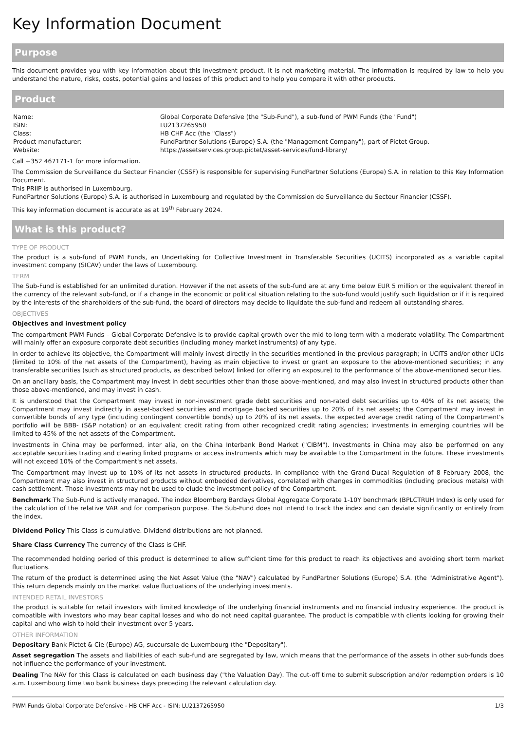Key Information Document
Purpose
This document provides you with key information about this investment product. It is not marketing material. The information is required by law to help you understand the nature, risks, costs, potential gains and losses of this product and to help you compare it with other products.
Product
| Name: | Global Corporate Defensive (the "Sub-Fund"), a sub-fund of PWM Funds (the "Fund") |
| ISIN: | LU2137265950 |
| Class: | HB CHF Acc (the "Class") |
| Product manufacturer: | FundPartner Solutions (Europe) S.A. (the "Management Company"), part of Pictet Group. |
| Website: | https://assetservices.group.pictet/asset-services/fund-library/ |
Call +352 467171-1 for more information.
The Commission de Surveillance du Secteur Financier (CSSF) is responsible for supervising FundPartner Solutions (Europe) S.A. in relation to this Key Information Document.
This PRIIP is authorised in Luxembourg.
FundPartner Solutions (Europe) S.A. is authorised in Luxembourg and regulated by the Commission de Surveillance du Secteur Financier (CSSF).
This key information document is accurate as at 19<sup>th</sup> February 2024.
What is this product?
TYPE OF PRODUCT
The product is a sub-fund of PWM Funds, an Undertaking for Collective Investment in Transferable Securities (UCITS) incorporated as a variable capital investment company (SICAV) under the laws of Luxembourg.
TERM
The Sub-Fund is established for an unlimited duration. However if the net assets of the sub-fund are at any time below EUR 5 million or the equivalent thereof in the currency of the relevant sub-fund, or if a change in the economic or political situation relating to the sub-fund would justify such liquidation or if it is required by the interests of the shareholders of the sub-fund, the board of directors may decide to liquidate the sub-fund and redeem all outstanding shares.
OBJECTIVES
Objectives and investment policy
The compartment PWM Funds – Global Corporate Defensive is to provide capital growth over the mid to long term with a moderate volatility. The Compartment will mainly offer an exposure corporate debt securities (including money market instruments) of any type.
In order to achieve its objective, the Compartment will mainly invest directly in the securities mentioned in the previous paragraph; in UCITS and/or other UCIs (limited to 10% of the net assets of the Compartment), having as main objective to invest or grant an exposure to the above-mentioned securities; in any transferable securities (such as structured products, as described below) linked (or offering an exposure) to the performance of the above-mentioned securities.
On an ancillary basis, the Compartment may invest in debt securities other than those above-mentioned, and may also invest in structured products other than those above-mentioned, and may invest in cash.
It is understood that the Compartment may invest in non-investment grade debt securities and non-rated debt securities up to 40% of its net assets; the Compartment may invest indirectly in asset-backed securities and mortgage backed securities up to 20% of its net assets; the Compartment may invest in convertible bonds of any type (including contingent convertible bonds) up to 20% of its net assets. the expected average credit rating of the Compartment's portfolio will be BBB- (S&P notation) or an equivalent credit rating from other recognized credit rating agencies; investments in emerging countries will be limited to 45% of the net assets of the Compartment.
Investments in China may be performed, inter alia, on the China Interbank Bond Market ("CIBM"). Investments in China may also be performed on any acceptable securities trading and clearing linked programs or access instruments which may be available to the Compartment in the future. These investments will not exceed 10% of the Compartment's net assets.
The Compartment may invest up to 10% of its net assets in structured products. In compliance with the Grand-Ducal Regulation of 8 February 2008, the Compartment may also invest in structured products without embedded derivatives, correlated with changes in commodities (including precious metals) with cash settlement. Those investments may not be used to elude the investment policy of the Compartment.
Benchmark The Sub-Fund is actively managed. The index Bloomberg Barclays Global Aggregate Corporate 1-10Y benchmark (BPLCTRUH Index) is only used for the calculation of the relative VAR and for comparison purpose. The Sub-Fund does not intend to track the index and can deviate significantly or entirely from the index.
Dividend Policy This Class is cumulative. Dividend distributions are not planned.
Share Class Currency The currency of the Class is CHF.
The recommended holding period of this product is determined to allow sufficient time for this product to reach its objectives and avoiding short term market fluctuations.
The return of the product is determined using the Net Asset Value (the "NAV") calculated by FundPartner Solutions (Europe) S.A. (the "Administrative Agent"). This return depends mainly on the market value fluctuations of the underlying investments.
INTENDED RETAIL INVESTORS
The product is suitable for retail investors with limited knowledge of the underlying financial instruments and no financial industry experience. The product is compatible with investors who may bear capital losses and who do not need capital guarantee. The product is compatible with clients looking for growing their capital and who wish to hold their investment over 5 years.
OTHER INFORMATION
Depositary Bank Pictet & Cie (Europe) AG, succursale de Luxembourg (the "Depositary").
Asset segregation The assets and liabilities of each sub-fund are segregated by law, which means that the performance of the assets in other sub-funds does not influence the performance of your investment.
Dealing The NAV for this Class is calculated on each business day ("the Valuation Day). The cut-off time to submit subscription and/or redemption orders is 10 a.m. Luxembourg time two bank business days preceding the relevant calculation day.
PWM Funds Global Corporate Defensive - HB CHF Acc - ISIN: LU2137265950 1/3